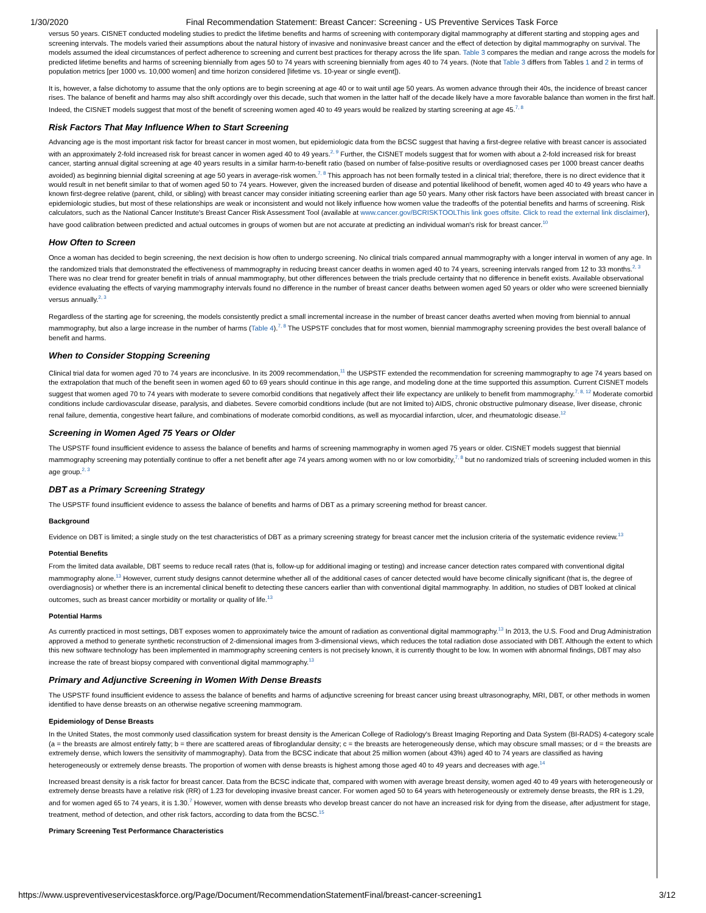1/30/2020 Final Recommendation Statement: Breast Cancer: Screening - US Preventive Services Task Force
versus 50 years. CISNET conducted modeling studies to predict the lifetime benefits and harms of screening with contemporary digital mammography at different starting and stopping ages and screening intervals. The models varied their assumptions about the natural history of invasive and noninvasive breast cancer and the effect of detection by digital mammography on survival. The models assumed the ideal circumstances of perfect adherence to screening and current best practices for therapy across the life span. Table 3 compares the median and range across the models for predicted lifetime benefits and harms of screening biennially from ages 50 to 74 years with screening biennially from ages 40 to 74 years. (Note that Table 3 differs from Tables 1 and 2 in terms of population metrics [per 1000 vs. 10,000 women] and time horizon considered [lifetime vs. 10-year or single event]).
It is, however, a false dichotomy to assume that the only options are to begin screening at age 40 or to wait until age 50 years. As women advance through their 40s, the incidence of breast cancer rises. The balance of benefit and harms may also shift accordingly over this decade, such that women in the latter half of the decade likely have a more favorable balance than women in the first half. Indeed, the CISNET models suggest that most of the benefit of screening women aged 40 to 49 years would be realized by starting screening at age 45.<sup>7, 8</sup>
Risk Factors That May Influence When to Start Screening
Advancing age is the most important risk factor for breast cancer in most women, but epidemiologic data from the BCSC suggest that having a first-degree relative with breast cancer is associated with an approximately 2-fold increased risk for breast cancer in women aged 40 to 49 years.<sup>2, 9</sup> Further, the CISNET models suggest that for women with about a 2-fold increased risk for breast cancer, starting annual digital screening at age 40 years results in a similar harm-to-benefit ratio (based on number of false-positive results or overdiagnosed cases per 1000 breast cancer deaths avoided) as beginning biennial digital screening at age 50 years in average-risk women.<sup>7, 8</sup> This approach has not been formally tested in a clinical trial; therefore, there is no direct evidence that it would result in net benefit similar to that of women aged 50 to 74 years. However, given the increased burden of disease and potential likelihood of benefit, women aged 40 to 49 years who have a known first-degree relative (parent, child, or sibling) with breast cancer may consider initiating screening earlier than age 50 years. Many other risk factors have been associated with breast cancer in epidemiologic studies, but most of these relationships are weak or inconsistent and would not likely influence how women value the tradeoffs of the potential benefits and harms of screening. Risk calculators, such as the National Cancer Institute's Breast Cancer Risk Assessment Tool (available at www.cancer.gov/BCRISKTOOLThis link goes offsite. Click to read the external link disclaimer), have good calibration between predicted and actual outcomes in groups of women but are not accurate at predicting an individual woman's risk for breast cancer.<sup>10</sup>
How Often to Screen
Once a woman has decided to begin screening, the next decision is how often to undergo screening. No clinical trials compared annual mammography with a longer interval in women of any age. In the randomized trials that demonstrated the effectiveness of mammography in reducing breast cancer deaths in women aged 40 to 74 years, screening intervals ranged from 12 to 33 months.<sup>2, 3</sup> There was no clear trend for greater benefit in trials of annual mammography, but other differences between the trials preclude certainty that no difference in benefit exists. Available observational evidence evaluating the effects of varying mammography intervals found no difference in the number of breast cancer deaths between women aged 50 years or older who were screened biennially versus annually.<sup>2, 3</sup>
Regardless of the starting age for screening, the models consistently predict a small incremental increase in the number of breast cancer deaths averted when moving from biennial to annual mammography, but also a large increase in the number of harms (Table 4).<sup>7, 8</sup> The USPSTF concludes that for most women, biennial mammography screening provides the best overall balance of benefit and harms.
When to Consider Stopping Screening
Clinical trial data for women aged 70 to 74 years are inconclusive. In its 2009 recommendation,<sup>11</sup> the USPSTF extended the recommendation for screening mammography to age 74 years based on the extrapolation that much of the benefit seen in women aged 60 to 69 years should continue in this age range, and modeling done at the time supported this assumption. Current CISNET models suggest that women aged 70 to 74 years with moderate to severe comorbid conditions that negatively affect their life expectancy are unlikely to benefit from mammography.<sup>7, 8, 12</sup> Moderate comorbid conditions include cardiovascular disease, paralysis, and diabetes. Severe comorbid conditions include (but are not limited to) AIDS, chronic obstructive pulmonary disease, liver disease, chronic renal failure, dementia, congestive heart failure, and combinations of moderate comorbid conditions, as well as myocardial infarction, ulcer, and rheumatologic disease.<sup>12</sup>
Screening in Women Aged 75 Years or Older
The USPSTF found insufficient evidence to assess the balance of benefits and harms of screening mammography in women aged 75 years or older. CISNET models suggest that biennial mammography screening may potentially continue to offer a net benefit after age 74 years among women with no or low comorbidity,<sup>7, 8</sup> but no randomized trials of screening included women in this age group.<sup>2, 3</sup>
DBT as a Primary Screening Strategy
The USPSTF found insufficient evidence to assess the balance of benefits and harms of DBT as a primary screening method for breast cancer.
Background
Evidence on DBT is limited; a single study on the test characteristics of DBT as a primary screening strategy for breast cancer met the inclusion criteria of the systematic evidence review.<sup>13</sup>
Potential Benefits
From the limited data available, DBT seems to reduce recall rates (that is, follow-up for additional imaging or testing) and increase cancer detection rates compared with conventional digital mammography alone.<sup>13</sup> However, current study designs cannot determine whether all of the additional cases of cancer detected would have become clinically significant (that is, the degree of overdiagnosis) or whether there is an incremental clinical benefit to detecting these cancers earlier than with conventional digital mammography. In addition, no studies of DBT looked at clinical outcomes, such as breast cancer morbidity or mortality or quality of life.<sup>13</sup>
Potential Harms
As currently practiced in most settings, DBT exposes women to approximately twice the amount of radiation as conventional digital mammography.<sup>13</sup> In 2013, the U.S. Food and Drug Administration approved a method to generate synthetic reconstruction of 2-dimensional images from 3-dimensional views, which reduces the total radiation dose associated with DBT. Although the extent to which this new software technology has been implemented in mammography screening centers is not precisely known, it is currently thought to be low. In women with abnormal findings, DBT may also increase the rate of breast biopsy compared with conventional digital mammography.<sup>13</sup>
Primary and Adjunctive Screening in Women With Dense Breasts
The USPSTF found insufficient evidence to assess the balance of benefits and harms of adjunctive screening for breast cancer using breast ultrasonography, MRI, DBT, or other methods in women identified to have dense breasts on an otherwise negative screening mammogram.
Epidemiology of Dense Breasts
In the United States, the most commonly used classification system for breast density is the American College of Radiology's Breast Imaging Reporting and Data System (BI-RADS) 4-category scale (a = the breasts are almost entirely fatty; b = there are scattered areas of fibroglandular density; c = the breasts are heterogeneously dense, which may obscure small masses; or d = the breasts are extremely dense, which lowers the sensitivity of mammography). Data from the BCSC indicate that about 25 million women (about 43%) aged 40 to 74 years are classified as having heterogeneously or extremely dense breasts. The proportion of women with dense breasts is highest among those aged 40 to 49 years and decreases with age.<sup>14</sup>
Increased breast density is a risk factor for breast cancer. Data from the BCSC indicate that, compared with women with average breast density, women aged 40 to 49 years with heterogeneously or extremely dense breasts have a relative risk (RR) of 1.23 for developing invasive breast cancer. For women aged 50 to 64 years with heterogeneously or extremely dense breasts, the RR is 1.29, and for women aged 65 to 74 years, it is 1.30.<sup>7</sup> However, women with dense breasts who develop breast cancer do not have an increased risk for dying from the disease, after adjustment for stage, treatment, method of detection, and other risk factors, according to data from the BCSC.<sup>15</sup>
Primary Screening Test Performance Characteristics
https://www.uspreventiveservicestaskforce.org/Page/Document/RecommendationStatementFinal/breast-cancer-screening1 3/12